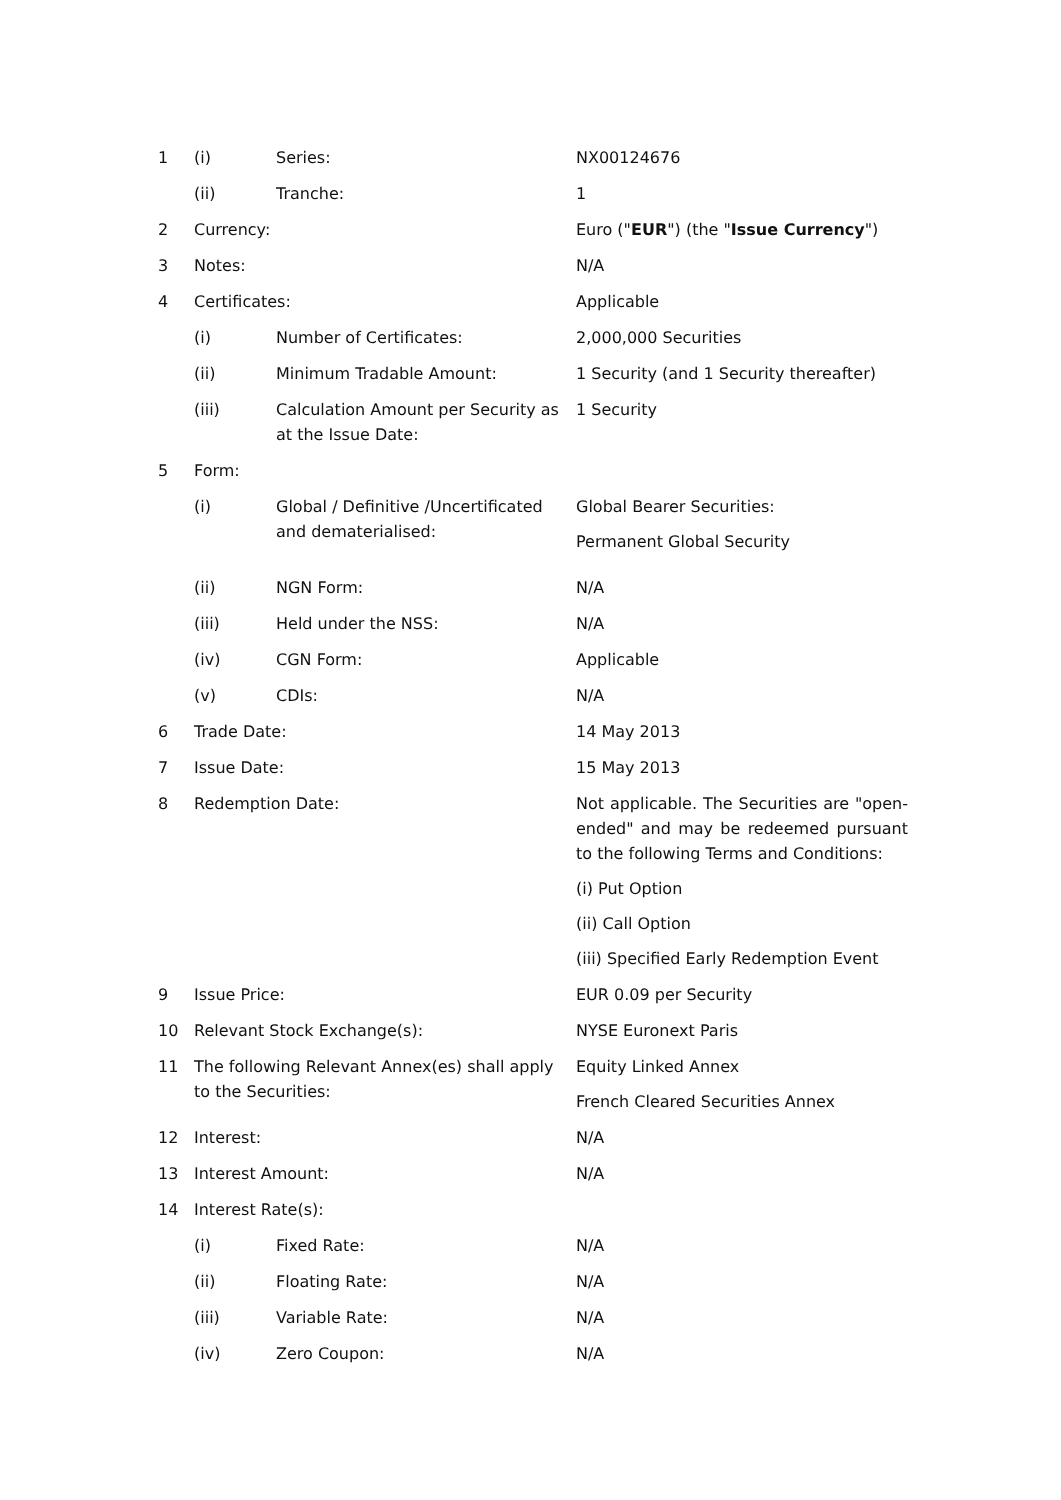| 1 | (i) | Series: | NX00124676 |
| | (ii) | Tranche: | 1 |
| 2 | Currency: | | Euro (" EUR ") (the " Issue Currency ") |
| 3 | Notes: | | N/A |
| 4 | Certificates: | | Applicable |
| | (i) | Number of Certificates: | 2,000,000 Securities |
| | (ii) | Minimum Tradable Amount: | 1 Security (and 1 Security thereafter) |
| | (iii) | Calculation Amount per Security as at the Issue Date: | 1 Security |
| 5 | Form: | | |
| | (i) | Global / Definitive /Uncertificated and dematerialised: | Global Bearer Securities: Permanent Global Security |
| | (ii) | NGN Form: | N/A |
| | (iii) | Held under the NSS: | N/A |
| | (iv) | CGN Form: | Applicable |
| | (v) | CDIs: | N/A |
| 6 | Trade Date: | | 14 May 2013 |
| 7 | Issue Date: | | 15 May 2013 |
| 8 | Redemption Date: | | Not applicable. The Securities are "open-ended" and may be redeemed pursuant to the following Terms and Conditions: (i) Put Option (ii) Call Option (iii) Specified Early Redemption Event |
| 9 | Issue Price: | | EUR 0.09 per Security |
| 10 | Relevant Stock Exchange(s): | | NYSE Euronext Paris |
| 11 | The following Relevant Annex(es) shall apply to the Securities: | | Equity Linked Annex French Cleared Securities Annex |
| 12 | Interest: | | N/A |
| 13 | Interest Amount: | | N/A |
| 14 | Interest Rate(s): | | |
| | (i) | Fixed Rate: | N/A |
| | (ii) | Floating Rate: | N/A |
| | (iii) | Variable Rate: | N/A |
| | (iv) | Zero Coupon: | N/A |